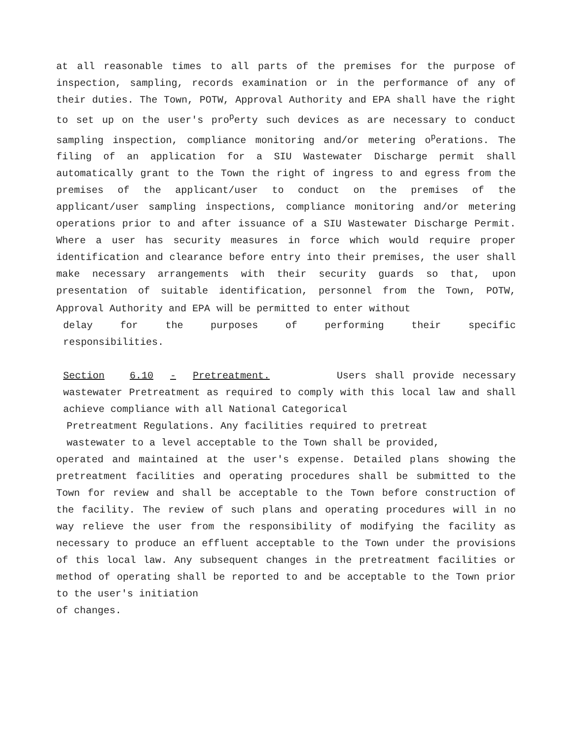at all reasonable times to all parts of the premises for the purpose of inspection, sampling, records examination or in the performance of any of their duties. The Town, POTW, Approval Authority and EPA shall have the right to set up on the user's pro<sup>p</sup>erty such devices as are necessary to conduct sampling inspection, compliance monitoring and/or metering o<sup>p</sup>erations. The filing of an application for a SIU Wastewater Discharge permit shall automatically grant to the Town the right of ingress to and egress from the premises of the applicant/user to conduct on the premises of the applicant/user sampling inspections, compliance monitoring and/or metering operations prior to and after issuance of a SIU Wastewater Discharge Permit. Where a user has security measures in force which would require proper identification and clearance before entry into their premises, the user shall make necessary arrangements with their security guards so that, upon presentation of suitable identification, personnel from the Town, POTW, Approval Authority and EPA will be permitted to enter without
delay for the purposes of performing their specific
responsibilities.
Section 6.10 - Pretreatment. Users shall provide necessary wastewater Pretreatment as required to comply with this local law and shall achieve compliance with all National Categorical
Pretreatment Regulations. Any facilities required to pretreat
wastewater to a level acceptable to the Town shall be provided,
operated and maintained at the user's expense. Detailed plans showing the pretreatment facilities and operating procedures shall be submitted to the Town for review and shall be acceptable to the Town before construction of the facility. The review of such plans and operating procedures will in no way relieve the user from the responsibility of modifying the facility as necessary to produce an effluent acceptable to the Town under the provisions of this local law. Any subsequent changes in the pretreatment facilities or method of operating shall be reported to and be acceptable to the Town prior to the user's initiation
of changes.